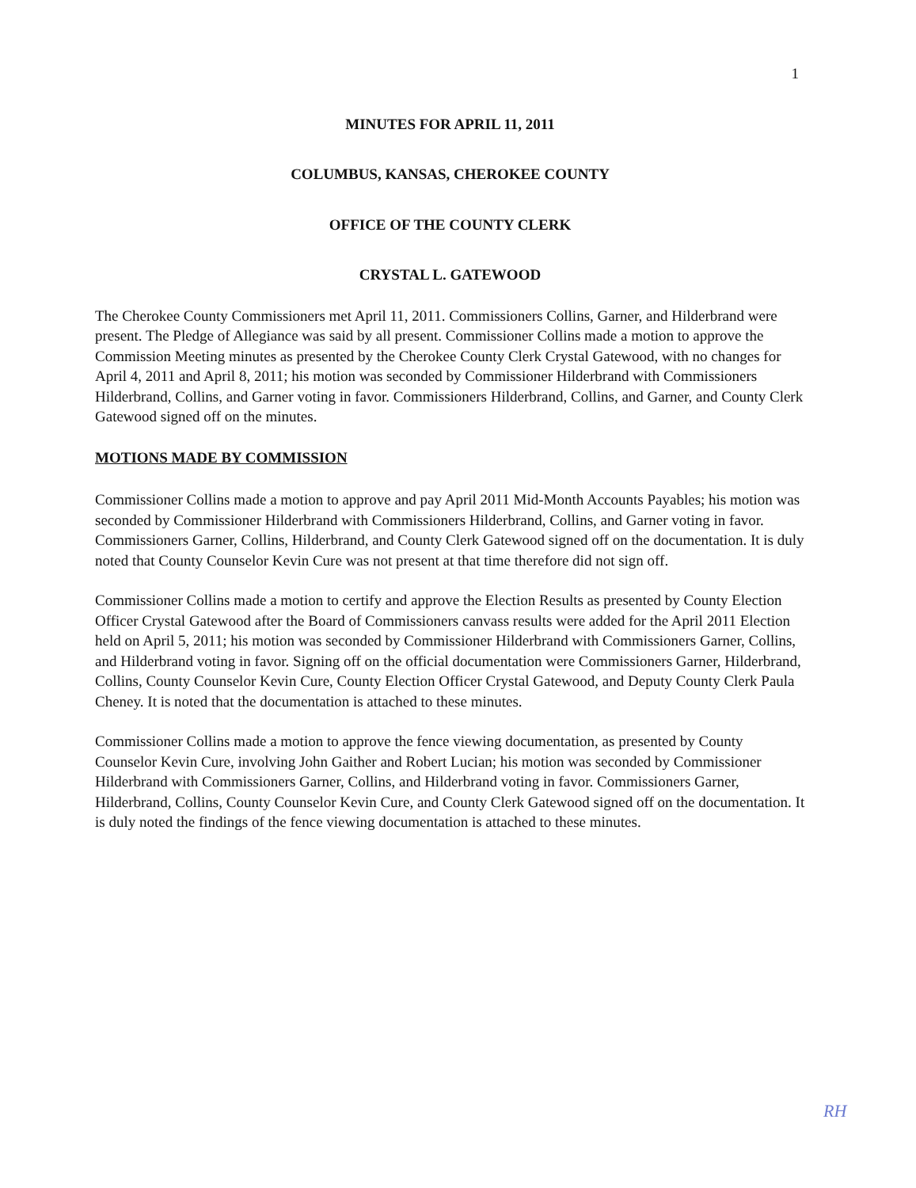1
MINUTES FOR APRIL 11, 2011
COLUMBUS, KANSAS, CHEROKEE COUNTY
OFFICE OF THE COUNTY CLERK
CRYSTAL L. GATEWOOD
The Cherokee County Commissioners met April 11, 2011. Commissioners Collins, Garner, and Hilderbrand were present. The Pledge of Allegiance was said by all present. Commissioner Collins made a motion to approve the Commission Meeting minutes as presented by the Cherokee County Clerk Crystal Gatewood, with no changes for April 4, 2011 and April 8, 2011; his motion was seconded by Commissioner Hilderbrand with Commissioners Hilderbrand, Collins, and Garner voting in favor. Commissioners Hilderbrand, Collins, and Garner, and County Clerk Gatewood signed off on the minutes.
MOTIONS MADE BY COMMISSION
Commissioner Collins made a motion to approve and pay April 2011 Mid-Month Accounts Payables; his motion was seconded by Commissioner Hilderbrand with Commissioners Hilderbrand, Collins, and Garner voting in favor. Commissioners Garner, Collins, Hilderbrand, and County Clerk Gatewood signed off on the documentation. It is duly noted that County Counselor Kevin Cure was not present at that time therefore did not sign off.
Commissioner Collins made a motion to certify and approve the Election Results as presented by County Election Officer Crystal Gatewood after the Board of Commissioners canvass results were added for the April 2011 Election held on April 5, 2011; his motion was seconded by Commissioner Hilderbrand with Commissioners Garner, Collins, and Hilderbrand voting in favor. Signing off on the official documentation were Commissioners Garner, Hilderbrand, Collins, County Counselor Kevin Cure, County Election Officer Crystal Gatewood, and Deputy County Clerk Paula Cheney. It is noted that the documentation is attached to these minutes.
Commissioner Collins made a motion to approve the fence viewing documentation, as presented by County Counselor Kevin Cure, involving John Gaither and Robert Lucian; his motion was seconded by Commissioner Hilderbrand with Commissioners Garner, Collins, and Hilderbrand voting in favor. Commissioners Garner, Hilderbrand, Collins, County Counselor Kevin Cure, and County Clerk Gatewood signed off on the documentation. It is duly noted the findings of the fence viewing documentation is attached to these minutes.
RH